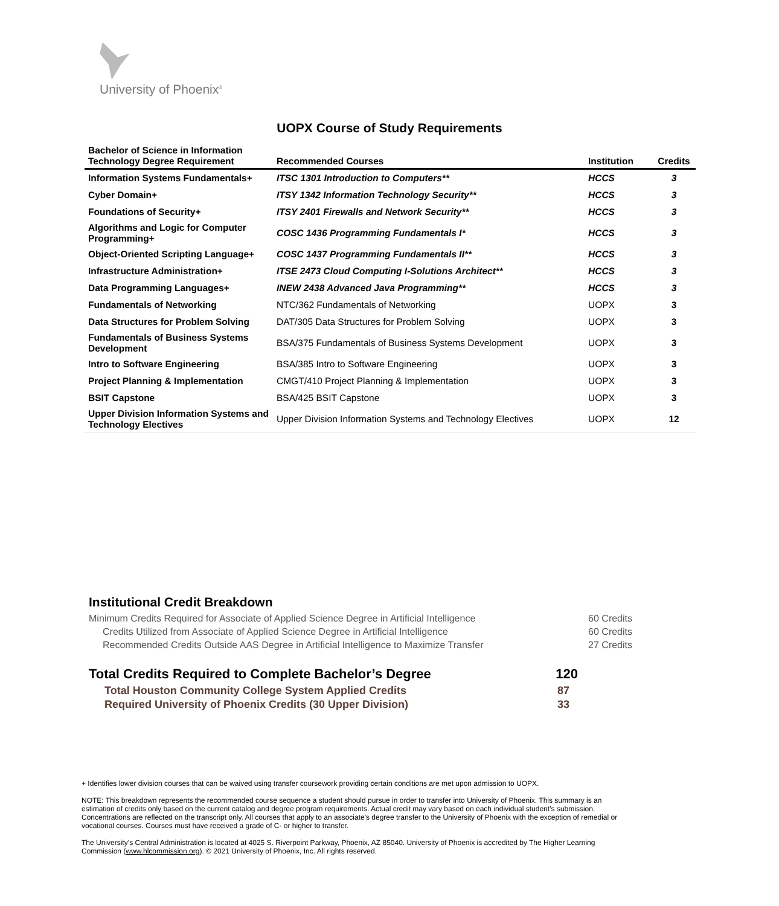University of Phoenix<sup>®</sup>
UOPX Course of Study Requirements
| Bachelor of Science in Information Technology Degree Requirement | Recommended Courses | Institution | Credits |
| --- | --- | --- | --- |
| Information Systems Fundamentals+ | ITSC 1301 Introduction to Computers** | HCCS | 3 |
| Cyber Domain+ | ITSY 1342 Information Technology Security** | HCCS | 3 |
| Foundations of Security+ | ITSY 2401 Firewalls and Network Security** | HCCS | 3 |
| Algorithms and Logic for Computer Programming+ | COSC 1436 Programming Fundamentals I* | HCCS | 3 |
| Object-Oriented Scripting Language+ | COSC 1437 Programming Fundamentals II** | HCCS | 3 |
| Infrastructure Administration+ | ITSE 2473 Cloud Computing I-Solutions Architect** | HCCS | 3 |
| Data Programming Languages+ | INEW 2438 Advanced Java Programming** | HCCS | 3 |
| Fundamentals of Networking | NTC/362 Fundamentals of Networking | UOPX | 3 |
| Data Structures for Problem Solving | DAT/305 Data Structures for Problem Solving | UOPX | 3 |
| Fundamentals of Business Systems Development | BSA/375 Fundamentals of Business Systems Development | UOPX | 3 |
| Intro to Software Engineering | BSA/385 Intro to Software Engineering | UOPX | 3 |
| Project Planning & Implementation | CMGT/410 Project Planning & Implementation | UOPX | 3 |
| BSIT Capstone | BSA/425 BSIT Capstone | UOPX | 3 |
| Upper Division Information Systems and Technology Electives | Upper Division Information Systems and Technology Electives | UOPX | 12 |
Institutional Credit Breakdown
Minimum Credits Required for Associate of Applied Science Degree in Artificial Intelligence 60 Credits
Credits Utilized from Associate of Applied Science Degree in Artificial Intelligence 60 Credits
Recommended Credits Outside AAS Degree in Artificial Intelligence to Maximize Transfer 27 Credits
Total Credits Required to Complete Bachelor’s Degree 120
Total Houston Community College System Applied Credits 87
Required University of Phoenix Credits (30 Upper Division) 33
+ Identifies lower division courses that can be waived using transfer coursework providing certain conditions are met upon admission to UOPX.
NOTE: This breakdown represents the recommended course sequence a student should pursue in order to transfer into University of Phoenix. This summary is an estimation of credits only based on the current catalog and degree program requirements. Actual credit may vary based on each individual student’s submission. Concentrations are reflected on the transcript only. All courses that apply to an associate's degree transfer to the University of Phoenix with the exception of remedial or vocational courses. Courses must have received a grade of C- or higher to transfer.
The University’s Central Administration is located at 4025 S. Riverpoint Parkway, Phoenix, AZ 85040. University of Phoenix is accredited by The Higher Learning Commission (www.hlcommission.org). © 2021 University of Phoenix, Inc. All rights reserved.